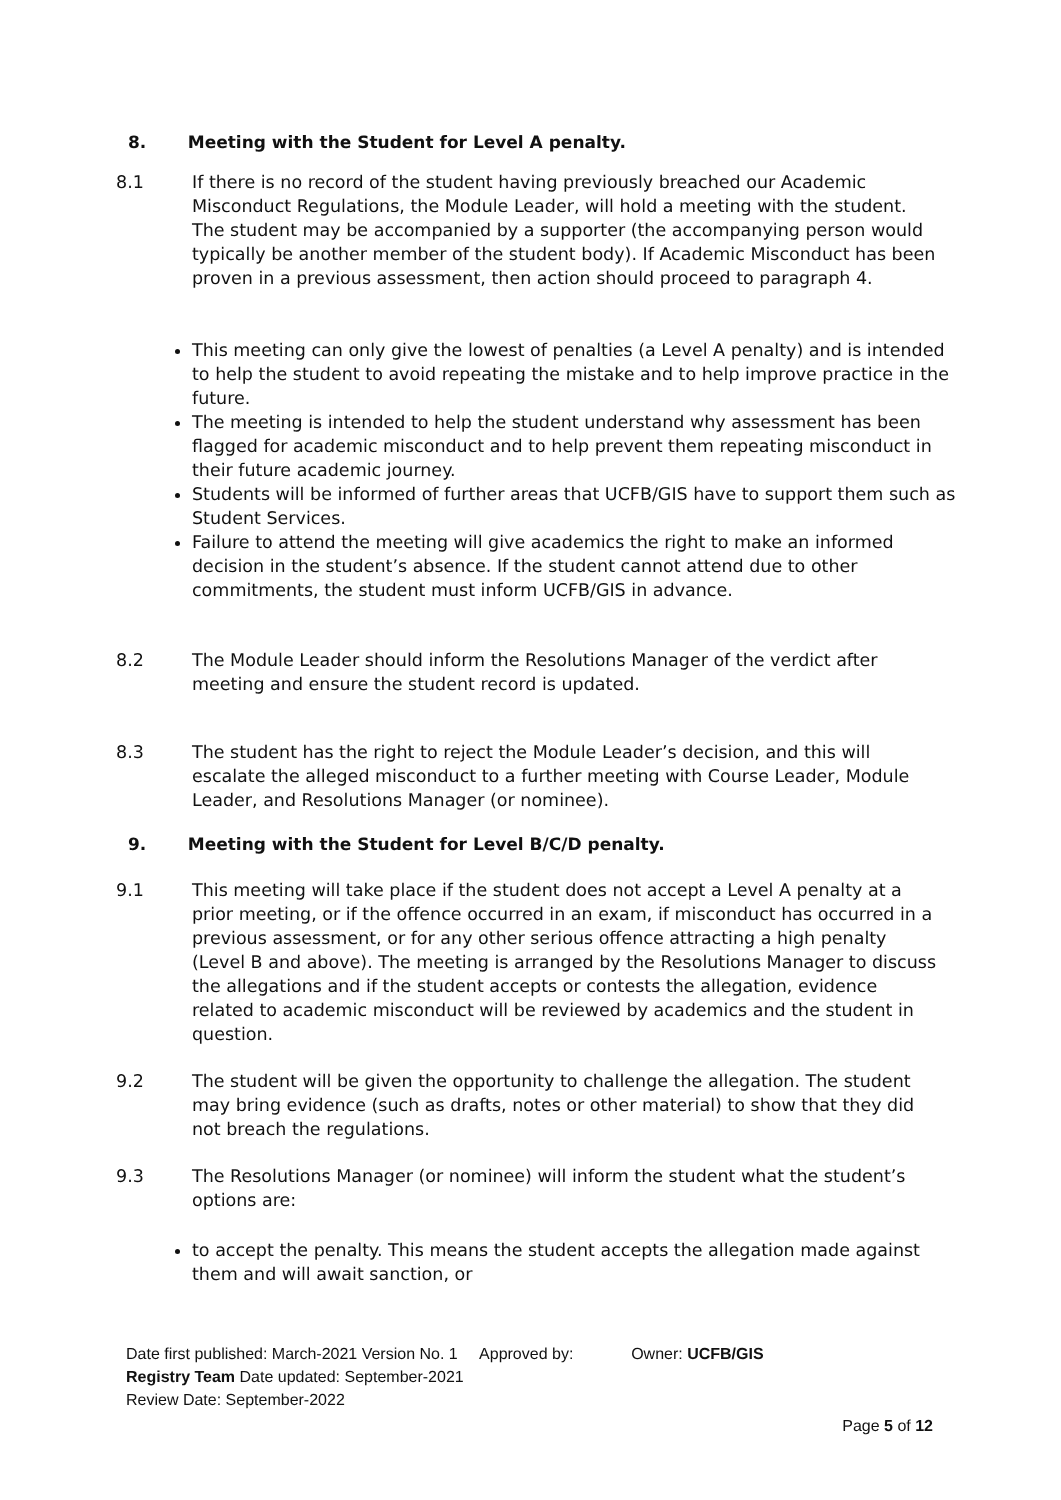8. Meeting with the Student for Level A penalty.
8.1 If there is no record of the student having previously breached our Academic Misconduct Regulations, the Module Leader, will hold a meeting with the student. The student may be accompanied by a supporter (the accompanying person would typically be another member of the student body). If Academic Misconduct has been proven in a previous assessment, then action should proceed to paragraph 4.
This meeting can only give the lowest of penalties (a Level A penalty) and is intended to help the student to avoid repeating the mistake and to help improve practice in the future.
The meeting is intended to help the student understand why assessment has been flagged for academic misconduct and to help prevent them repeating misconduct in their future academic journey.
Students will be informed of further areas that UCFB/GIS have to support them such as Student Services.
Failure to attend the meeting will give academics the right to make an informed decision in the student’s absence. If the student cannot attend due to other commitments, the student must inform UCFB/GIS in advance.
8.2 The Module Leader should inform the Resolutions Manager of the verdict after meeting and ensure the student record is updated.
8.3 The student has the right to reject the Module Leader’s decision, and this will escalate the alleged misconduct to a further meeting with Course Leader, Module Leader, and Resolutions Manager (or nominee).
9. Meeting with the Student for Level B/C/D penalty.
9.1 This meeting will take place if the student does not accept a Level A penalty at a prior meeting, or if the offence occurred in an exam, if misconduct has occurred in a previous assessment, or for any other serious offence attracting a high penalty (Level B and above). The meeting is arranged by the Resolutions Manager to discuss the allegations and if the student accepts or contests the allegation, evidence related to academic misconduct will be reviewed by academics and the student in question.
9.2 The student will be given the opportunity to challenge the allegation. The student may bring evidence (such as drafts, notes or other material) to show that they did not breach the regulations.
9.3 The Resolutions Manager (or nominee) will inform the student what the student’s options are:
to accept the penalty. This means the student accepts the allegation made against them and will await sanction, or
Date first published: March-2021 Version No. 1 Approved by: Owner: UCFB/GIS
Registry Team Date updated: September-2021
Review Date: September-2022
Page 5 of 12